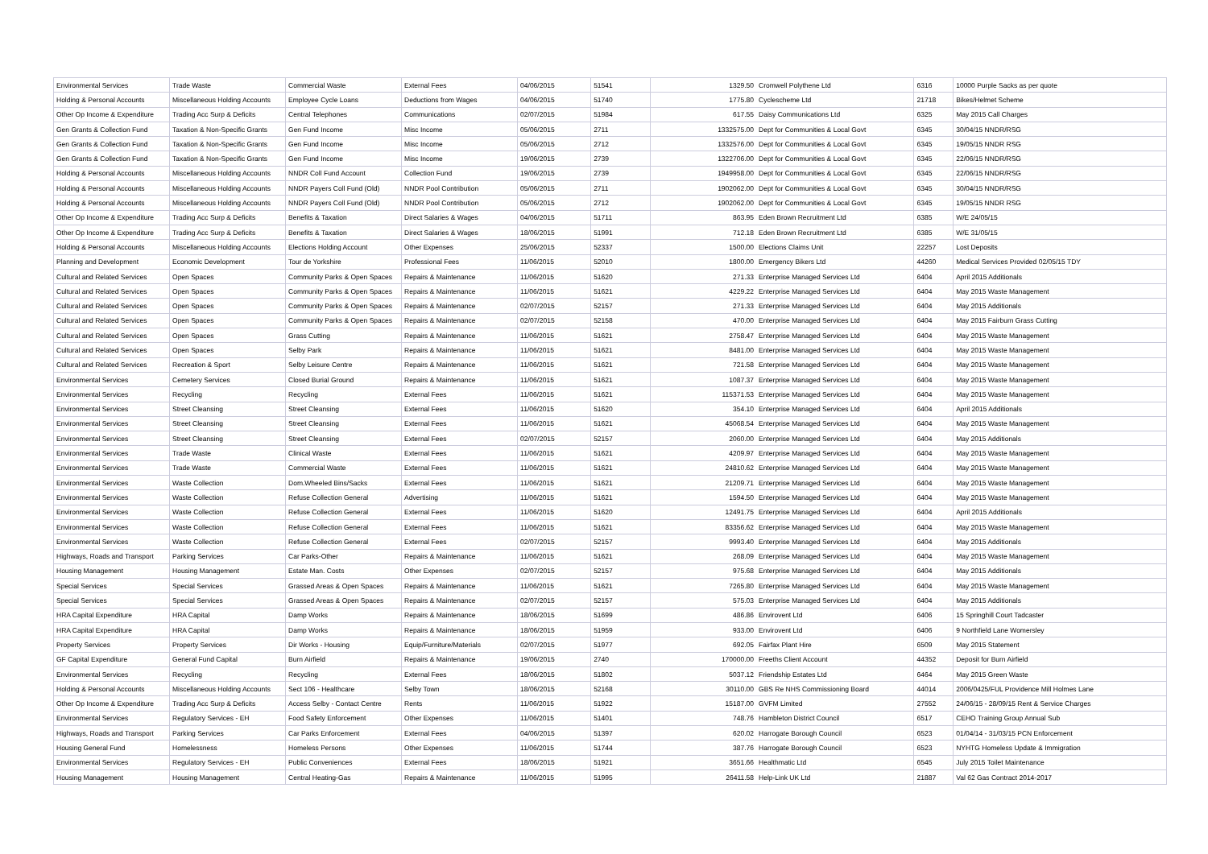| Environmental Services | Trade Waste | Commercial Waste | External Fees | 04/06/2015 | 51541 | 1329.50 | Cromwell Polythene Ltd | 6316 | 10000 Purple Sacks as per quote |
| Holding & Personal Accounts | Miscellaneous Holding Accounts | Employee Cycle Loans | Deductions from Wages | 04/06/2015 | 51740 | 1775.80 | Cyclescheme Ltd | 21718 | Bikes/Helmet Scheme |
| Other Op Income & Expenditure | Trading Acc Surp & Deficits | Central Telephones | Communications | 02/07/2015 | 51984 | 617.55 | Daisy Communications Ltd | 6325 | May 2015 Call Charges |
| Gen Grants & Collection Fund | Taxation & Non-Specific Grants | Gen Fund Income | Misc Income | 05/06/2015 | 2711 | 1332575.00 | Dept for Communities & Local Govt | 6345 | 30/04/15 NNDR/RSG |
| Gen Grants & Collection Fund | Taxation & Non-Specific Grants | Gen Fund Income | Misc Income | 05/06/2015 | 2712 | 1332576.00 | Dept for Communities & Local Govt | 6345 | 19/05/15 NNDR RSG |
| Gen Grants & Collection Fund | Taxation & Non-Specific Grants | Gen Fund Income | Misc Income | 19/06/2015 | 2739 | 1322706.00 | Dept for Communities & Local Govt | 6345 | 22/06/15 NNDR/RSG |
| Holding & Personal Accounts | Miscellaneous Holding Accounts | NNDR Coll Fund Account | Collection Fund | 19/06/2015 | 2739 | 1949958.00 | Dept for Communities & Local Govt | 6345 | 22/06/15 NNDR/RSG |
| Holding & Personal Accounts | Miscellaneous Holding Accounts | NNDR Payers Coll Fund (Old) | NNDR Pool Contribution | 05/06/2015 | 2711 | 1902062.00 | Dept for Communities & Local Govt | 6345 | 30/04/15 NNDR/RSG |
| Holding & Personal Accounts | Miscellaneous Holding Accounts | NNDR Payers Coll Fund (Old) | NNDR Pool Contribution | 05/06/2015 | 2712 | 1902062.00 | Dept for Communities & Local Govt | 6345 | 19/05/15 NNDR RSG |
| Other Op Income & Expenditure | Trading Acc Surp & Deficits | Benefits & Taxation | Direct Salaries & Wages | 04/06/2015 | 51711 | 863.95 | Eden Brown Recruitment Ltd | 6385 | W/E 24/05/15 |
| Other Op Income & Expenditure | Trading Acc Surp & Deficits | Benefits & Taxation | Direct Salaries & Wages | 18/06/2015 | 51991 | 712.18 | Eden Brown Recruitment Ltd | 6385 | W/E 31/05/15 |
| Holding & Personal Accounts | Miscellaneous Holding Accounts | Elections Holding Account | Other Expenses | 25/06/2015 | 52337 | 1500.00 | Elections Claims Unit | 22257 | Lost Deposits |
| Planning and Development | Economic Development | Tour de Yorkshire | Professional Fees | 11/06/2015 | 52010 | 1800.00 | Emergency Bikers Ltd | 44260 | Medical Services Provided 02/05/15 TDY |
| Cultural and Related Services | Open Spaces | Community Parks & Open Spaces | Repairs & Maintenance | 11/06/2015 | 51620 | 271.33 | Enterprise Managed Services Ltd | 6404 | April 2015 Additionals |
| Cultural and Related Services | Open Spaces | Community Parks & Open Spaces | Repairs & Maintenance | 11/06/2015 | 51621 | 4229.22 | Enterprise Managed Services Ltd | 6404 | May 2015 Waste Management |
| Cultural and Related Services | Open Spaces | Community Parks & Open Spaces | Repairs & Maintenance | 02/07/2015 | 52157 | 271.33 | Enterprise Managed Services Ltd | 6404 | May 2015 Additionals |
| Cultural and Related Services | Open Spaces | Community Parks & Open Spaces | Repairs & Maintenance | 02/07/2015 | 52158 | 470.00 | Enterprise Managed Services Ltd | 6404 | May 2015 Fairburn Grass Cutting |
| Cultural and Related Services | Open Spaces | Grass Cutting | Repairs & Maintenance | 11/06/2015 | 51621 | 2758.47 | Enterprise Managed Services Ltd | 6404 | May 2015 Waste Management |
| Cultural and Related Services | Open Spaces | Selby Park | Repairs & Maintenance | 11/06/2015 | 51621 | 8481.00 | Enterprise Managed Services Ltd | 6404 | May 2015 Waste Management |
| Cultural and Related Services | Recreation & Sport | Selby Leisure Centre | Repairs & Maintenance | 11/06/2015 | 51621 | 721.58 | Enterprise Managed Services Ltd | 6404 | May 2015 Waste Management |
| Environmental Services | Cemetery Services | Closed Burial Ground | Repairs & Maintenance | 11/06/2015 | 51621 | 1087.37 | Enterprise Managed Services Ltd | 6404 | May 2015 Waste Management |
| Environmental Services | Recycling | Recycling | External Fees | 11/06/2015 | 51621 | 115371.53 | Enterprise Managed Services Ltd | 6404 | May 2015 Waste Management |
| Environmental Services | Street Cleansing | Street Cleansing | External Fees | 11/06/2015 | 51620 | 354.10 | Enterprise Managed Services Ltd | 6404 | April 2015 Additionals |
| Environmental Services | Street Cleansing | Street Cleansing | External Fees | 11/06/2015 | 51621 | 45068.54 | Enterprise Managed Services Ltd | 6404 | May 2015 Waste Management |
| Environmental Services | Street Cleansing | Street Cleansing | External Fees | 02/07/2015 | 52157 | 2060.00 | Enterprise Managed Services Ltd | 6404 | May 2015 Additionals |
| Environmental Services | Trade Waste | Clinical Waste | External Fees | 11/06/2015 | 51621 | 4209.97 | Enterprise Managed Services Ltd | 6404 | May 2015 Waste Management |
| Environmental Services | Trade Waste | Commercial Waste | External Fees | 11/06/2015 | 51621 | 24810.62 | Enterprise Managed Services Ltd | 6404 | May 2015 Waste Management |
| Environmental Services | Waste Collection | Dom.Wheeled Bins/Sacks | External Fees | 11/06/2015 | 51621 | 21209.71 | Enterprise Managed Services Ltd | 6404 | May 2015 Waste Management |
| Environmental Services | Waste Collection | Refuse Collection General | Advertising | 11/06/2015 | 51621 | 1594.50 | Enterprise Managed Services Ltd | 6404 | May 2015 Waste Management |
| Environmental Services | Waste Collection | Refuse Collection General | External Fees | 11/06/2015 | 51620 | 12491.75 | Enterprise Managed Services Ltd | 6404 | April 2015 Additionals |
| Environmental Services | Waste Collection | Refuse Collection General | External Fees | 11/06/2015 | 51621 | 83356.62 | Enterprise Managed Services Ltd | 6404 | May 2015 Waste Management |
| Environmental Services | Waste Collection | Refuse Collection General | External Fees | 02/07/2015 | 52157 | 9993.40 | Enterprise Managed Services Ltd | 6404 | May 2015 Additionals |
| Highways, Roads and Transport | Parking Services | Car Parks-Other | Repairs & Maintenance | 11/06/2015 | 51621 | 268.09 | Enterprise Managed Services Ltd | 6404 | May 2015 Waste Management |
| Housing Management | Housing Management | Estate Man. Costs | Other Expenses | 02/07/2015 | 52157 | 975.68 | Enterprise Managed Services Ltd | 6404 | May 2015 Additionals |
| Special Services | Special Services | Grassed Areas & Open Spaces | Repairs & Maintenance | 11/06/2015 | 51621 | 7265.80 | Enterprise Managed Services Ltd | 6404 | May 2015 Waste Management |
| Special Services | Special Services | Grassed Areas & Open Spaces | Repairs & Maintenance | 02/07/2015 | 52157 | 575.03 | Enterprise Managed Services Ltd | 6404 | May 2015 Additionals |
| HRA Capital Expenditure | HRA Capital | Damp Works | Repairs & Maintenance | 18/06/2015 | 51699 | 486.86 | Envirovent Ltd | 6406 | 15 Springhill Court Tadcaster |
| HRA Capital Expenditure | HRA Capital | Damp Works | Repairs & Maintenance | 18/06/2015 | 51959 | 933.00 | Envirovent Ltd | 6406 | 9 Northfield Lane Womersley |
| Property Services | Property Services | Dir Works - Housing | Equip/Furniture/Materials | 02/07/2015 | 51977 | 692.05 | Fairfax Plant Hire | 6509 | May 2015 Statement |
| GF Capital Expenditure | General Fund Capital | Burn Airfield | Repairs & Maintenance | 19/06/2015 | 2740 | 170000.00 | Freeths Client Account | 44352 | Deposit for Burn Airfield |
| Environmental Services | Recycling | Recycling | External Fees | 18/06/2015 | 51802 | 5037.12 | Friendship Estates Ltd | 6464 | May 2015 Green Waste |
| Holding & Personal Accounts | Miscellaneous Holding Accounts | Sect 106 - Healthcare | Selby Town | 18/06/2015 | 52168 | 30110.00 | GBS Re NHS Commissioning Board | 44014 | 2006/0425/FUL Providence Mill Holmes Lane |
| Other Op Income & Expenditure | Trading Acc Surp & Deficits | Access Selby - Contact Centre | Rents | 11/06/2015 | 51922 | 15187.00 | GVFM Limited | 27552 | 24/06/15 - 28/09/15 Rent & Service Charges |
| Environmental Services | Regulatory Services - EH | Food Safety Enforcement | Other Expenses | 11/06/2015 | 51401 | 748.76 | Hambleton District Council | 6517 | CEHO Training Group Annual Sub |
| Highways, Roads and Transport | Parking Services | Car Parks Enforcement | External Fees | 04/06/2015 | 51397 | 620.02 | Harrogate Borough Council | 6523 | 01/04/14 - 31/03/15 PCN Enforcement |
| Housing General Fund | Homelessness | Homeless Persons | Other Expenses | 11/06/2015 | 51744 | 387.76 | Harrogate Borough Council | 6523 | NYHTG Homeless Update & Immigration |
| Environmental Services | Regulatory Services - EH | Public Conveniences | External Fees | 18/06/2015 | 51921 | 3651.66 | Healthmatic Ltd | 6545 | July 2015 Toilet Maintenance |
| Housing Management | Housing Management | Central Heating-Gas | Repairs & Maintenance | 11/06/2015 | 51995 | 26411.58 | Help-Link UK Ltd | 21887 | Val 62 Gas Contract 2014-2017 |